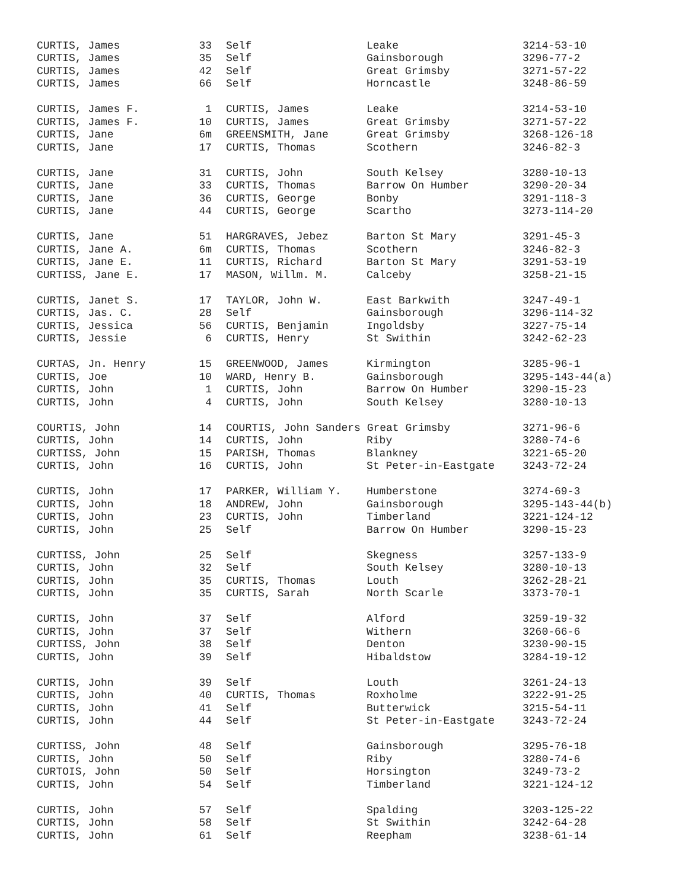| CURTIS, James | 33 | Self | Leake | 3214-53-10 |
| CURTIS, James | 35 | Self | Gainsborough | 3296-77-2 |
| CURTIS, James | 42 | Self | Great Grimsby | 3271-57-22 |
| CURTIS, James | 66 | Self | Horncastle | 3248-86-59 |
| CURTIS, James F. | 1 | CURTIS, James | Leake | 3214-53-10 |
| CURTIS, James F. | 10 | CURTIS, James | Great Grimsby | 3271-57-22 |
| CURTIS, Jane | 6m | GREENSMITH, Jane | Great Grimsby | 3268-126-18 |
| CURTIS, Jane | 17 | CURTIS, Thomas | Scothern | 3246-82-3 |
| CURTIS, Jane | 31 | CURTIS, John | South Kelsey | 3280-10-13 |
| CURTIS, Jane | 33 | CURTIS, Thomas | Barrow On Humber | 3290-20-34 |
| CURTIS, Jane | 36 | CURTIS, George | Bonby | 3291-118-3 |
| CURTIS, Jane | 44 | CURTIS, George | Scartho | 3273-114-20 |
| CURTIS, Jane | 51 | HARGRAVES, Jebez | Barton St Mary | 3291-45-3 |
| CURTIS, Jane A. | 6m | CURTIS, Thomas | Scothern | 3246-82-3 |
| CURTIS, Jane E. | 11 | CURTIS, Richard | Barton St Mary | 3291-53-19 |
| CURTISS, Jane E. | 17 | MASON, Willm. M. | Calceby | 3258-21-15 |
| CURTIS, Janet S. | 17 | TAYLOR, John W. | East Barkwith | 3247-49-1 |
| CURTIS, Jas. C. | 28 | Self | Gainsborough | 3296-114-32 |
| CURTIS, Jessica | 56 | CURTIS, Benjamin | Ingoldsby | 3227-75-14 |
| CURTIS, Jessie | 6 | CURTIS, Henry | St Swithin | 3242-62-23 |
| CURTAS, Jn. Henry | 15 | GREENWOOD, James | Kirmington | 3285-96-1 |
| CURTIS, Joe | 10 | WARD, Henry B. | Gainsborough | 3295-143-44(a) |
| CURTIS, John | 1 | CURTIS, John | Barrow On Humber | 3290-15-23 |
| CURTIS, John | 4 | CURTIS, John | South Kelsey | 3280-10-13 |
| COURTIS, John | 14 | COURTIS, John Sanders Great Grimsby | | 3271-96-6 |
| CURTIS, John | 14 | CURTIS, John | Riby | 3280-74-6 |
| CURTISS, John | 15 | PARISH, Thomas | Blankney | 3221-65-20 |
| CURTIS, John | 16 | CURTIS, John | St Peter-in-Eastgate | 3243-72-24 |
| CURTIS, John | 17 | PARKER, William Y. | Humberstone | 3274-69-3 |
| CURTIS, John | 18 | ANDREW, John | Gainsborough | 3295-143-44(b) |
| CURTIS, John | 23 | CURTIS, John | Timberland | 3221-124-12 |
| CURTIS, John | 25 | Self | Barrow On Humber | 3290-15-23 |
| CURTISS, John | 25 | Self | Skegness | 3257-133-9 |
| CURTIS, John | 32 | Self | South Kelsey | 3280-10-13 |
| CURTIS, John | 35 | CURTIS, Thomas | Louth | 3262-28-21 |
| CURTIS, John | 35 | CURTIS, Sarah | North Scarle | 3373-70-1 |
| CURTIS, John | 37 | Self | Alford | 3259-19-32 |
| CURTIS, John | 37 | Self | Withern | 3260-66-6 |
| CURTISS, John | 38 | Self | Denton | 3230-90-15 |
| CURTIS, John | 39 | Self | Hibaldstow | 3284-19-12 |
| CURTIS, John | 39 | Self | Louth | 3261-24-13 |
| CURTIS, John | 40 | CURTIS, Thomas | Roxholme | 3222-91-25 |
| CURTIS, John | 41 | Self | Butterwick | 3215-54-11 |
| CURTIS, John | 44 | Self | St Peter-in-Eastgate | 3243-72-24 |
| CURTISS, John | 48 | Self | Gainsborough | 3295-76-18 |
| CURTIS, John | 50 | Self | Riby | 3280-74-6 |
| CURTOIS, John | 50 | Self | Horsington | 3249-73-2 |
| CURTIS, John | 54 | Self | Timberland | 3221-124-12 |
| CURTIS, John | 57 | Self | Spalding | 3203-125-22 |
| CURTIS, John | 58 | Self | St Swithin | 3242-64-28 |
| CURTIS, John | 61 | Self | Reepham | 3238-61-14 |